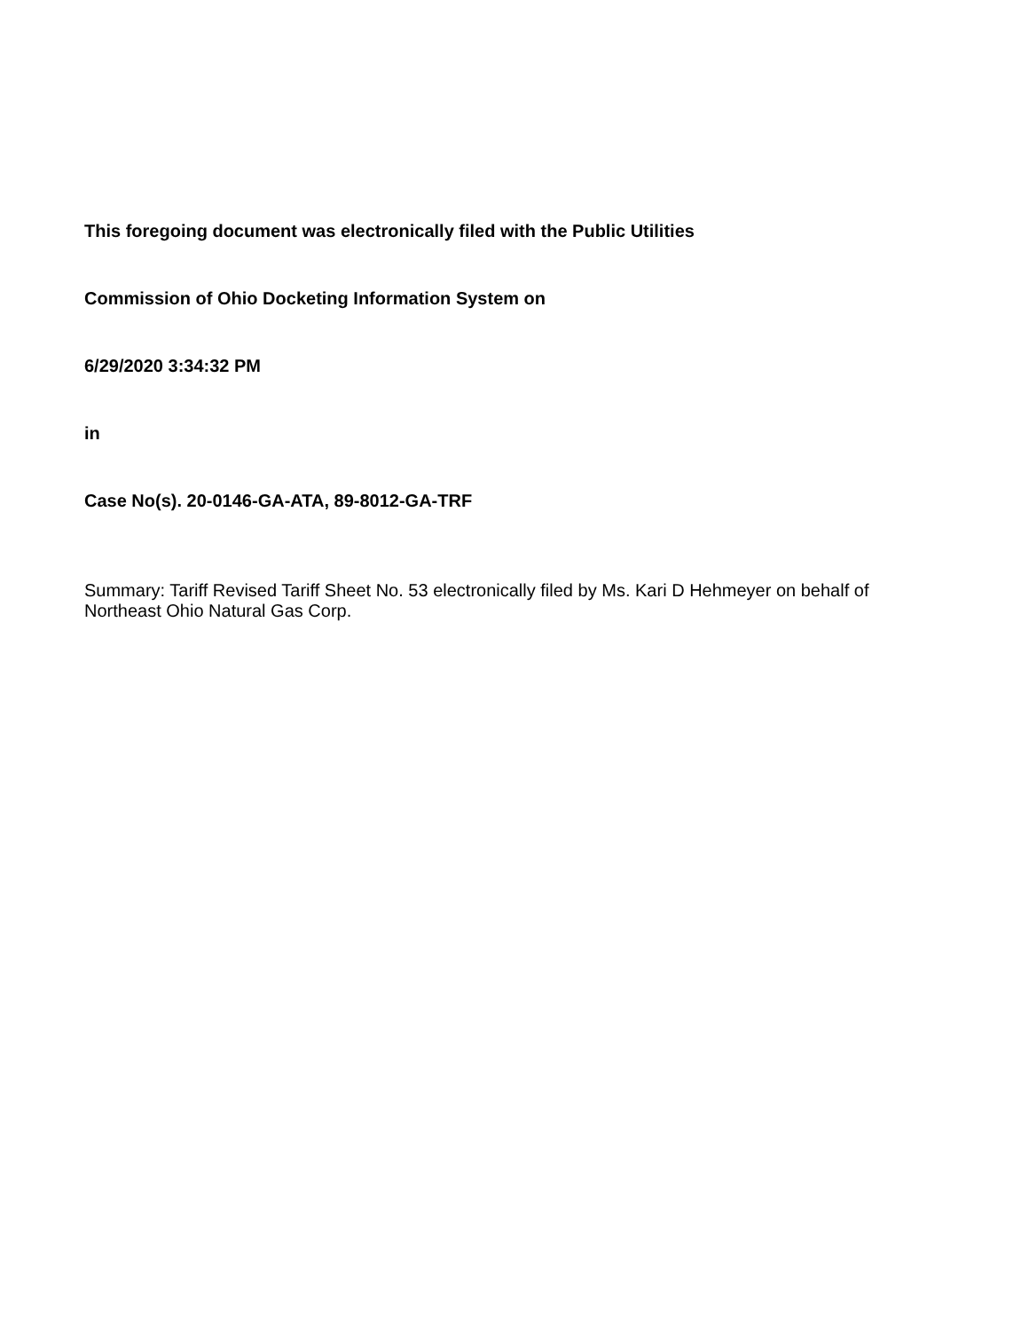This foregoing document was electronically filed with the Public Utilities
Commission of Ohio Docketing Information System on
6/29/2020 3:34:32 PM
in
Case No(s). 20-0146-GA-ATA, 89-8012-GA-TRF
Summary: Tariff Revised Tariff Sheet No. 53 electronically filed by Ms. Kari D Hehmeyer on behalf of Northeast Ohio Natural Gas Corp.